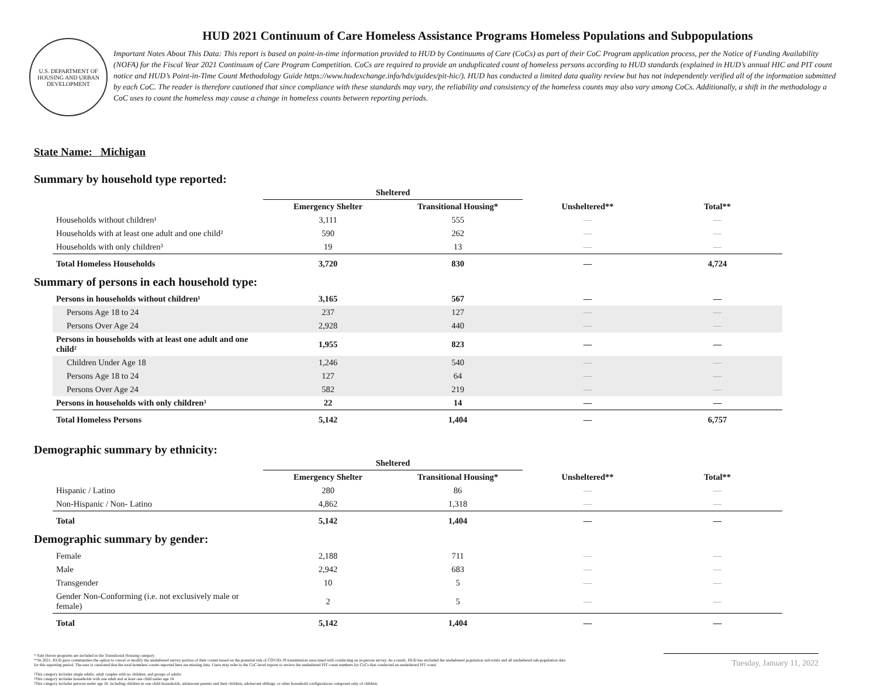U.S. DEPARTMENT OF HOUSING AND URBAN DEVELOPMENT
HUD 2021 Continuum of Care Homeless Assistance Programs Homeless Populations and Subpopulations
Important Notes About This Data: This report is based on point-in-time information provided to HUD by Continuums of Care (CoCs) as part of their CoC Program application process, per the Notice of Funding Availability (NOFA) for the Fiscal Year 2021 Continuum of Care Program Competition. CoCs are required to provide an unduplicated count of homeless persons according to HUD standards (explained in HUD’s annual HIC and PIT count notice and HUD’s Point-in-Time Count Methodology Guide https://www.hudexchange.info/hdx/guides/pit-hic/). HUD has conducted a limited data quality review but has not independently verified all of the information submitted by each CoC. The reader is therefore cautioned that since compliance with these standards may vary, the reliability and consistency of the homeless counts may also vary among CoCs. Additionally, a shift in the methodology a CoC uses to count the homeless may cause a change in homeless counts between reporting periods.
State Name: Michigan
Summary by household type reported:
| | Sheltered | | | |
| --- | --- | --- | --- | --- |
| | Emergency Shelter | Transitional Housing* | Unsheltered** | Total** |
| Households without children¹ | 3,111 | 555 | — | — |
| Households with at least one adult and one child² | 590 | 262 | — | — |
| Households with only children³ | 19 | 13 | — | — |
| Total Homeless Households | 3,720 | 830 | — | 4,724 |
Summary of persons in each household type:
| Persons in households without children¹ | 3,165 | 567 | — | — |
| Persons Age 18 to 24 | 237 | 127 | — | — |
| Persons Over Age 24 | 2,928 | 440 | — | — |
| Persons in households with at least one adult and one child² | 1,955 | 823 | — | — |
| Children Under Age 18 | 1,246 | 540 | — | — |
| Persons Age 18 to 24 | 127 | 64 | — | — |
| Persons Over Age 24 | 582 | 219 | — | — |
| Persons in households with only children³ | 22 | 14 | — | — |
| Total Homeless Persons | 5,142 | 1,404 | — | 6,757 |
Demographic summary by ethnicity:
| | Sheltered | | | |
| --- | --- | --- | --- | --- |
| | Emergency Shelter | Transitional Housing* | Unsheltered** | Total** |
| Hispanic / Latino | 280 | 86 | — | — |
| Non-Hispanic / Non- Latino | 4,862 | 1,318 | — | — |
| Total | 5,142 | 1,404 | — | — |
Demographic summary by gender:
| Female | 2,188 | 711 | — | — |
| Male | 2,942 | 683 | — | — |
| Transgender | 10 | 5 | — | — |
| Gender Non-Conforming (i.e. not exclusively male or female) | 2 | 5 | — | — |
| Total | 5,142 | 1,404 | — | — |
* Safe Haven programs are included in the Transitional Housing category.
**In 2021, HUD gave communities the option to cancel or modify the unsheltered survey portion of their counts based on the potential risk of COVID-19 transmission associated with conducting an in-person survey. As a result, HUD has excluded the unsheltered population sub-totals and all unsheltered sub-population data for this reporting period. The user is cautioned that the total homeless counts reported here are missing data. Users may refer to the CoC-level reports to review the unsheltered PIT count numbers for CoCs that conducted an unsheltered PIT count.
¹This category includes single adults, adult couples with no children, and groups of adults.
²This category includes households with one adult and at least one child under age 18.
³This category includes persons under age 18, including children in one-child households, adolescent parents and their children, adolescent siblings, or other household configurations composed only of children.
Tuesday, January 11, 2022